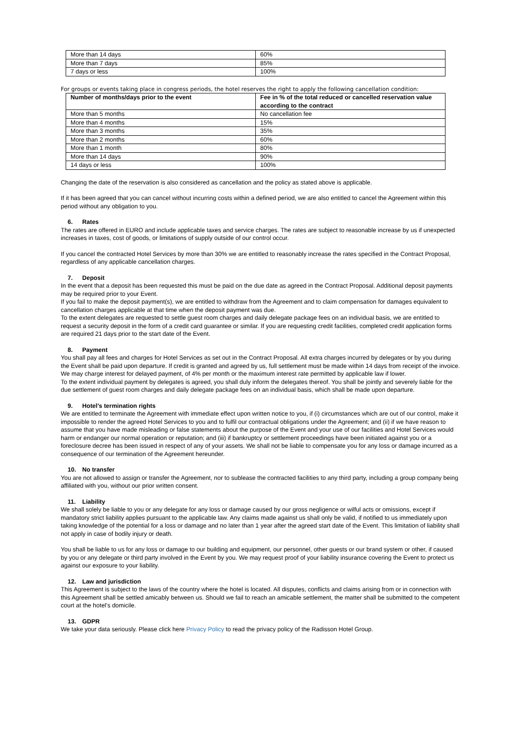| More than 14 days | 60% |
| More than 7 days | 85% |
| 7 days or less | 100% |
For groups or events taking place in congress periods, the hotel reserves the right to apply the following cancellation condition:
| Number of months/days prior to the event | Fee in % of the total reduced or cancelled reservation value according to the contract |
| --- | --- |
| More than 5 months | No cancellation fee |
| More than 4 months | 15% |
| More than 3 months | 35% |
| More than 2 months | 60% |
| More than 1 month | 80% |
| More than 14 days | 90% |
| 14 days or less | 100% |
Changing the date of the reservation is also considered as cancellation and the policy as stated above is applicable.
If it has been agreed that you can cancel without incurring costs within a defined period, we are also entitled to cancel the Agreement within this period without any obligation to you.
6. Rates
The rates are offered in EURO and include applicable taxes and service charges. The rates are subject to reasonable increase by us if unexpected increases in taxes, cost of goods, or limitations of supply outside of our control occur.
If you cancel the contracted Hotel Services by more than 30% we are entitled to reasonably increase the rates specified in the Contract Proposal, regardless of any applicable cancellation charges.
7. Deposit
In the event that a deposit has been requested this must be paid on the due date as agreed in the Contract Proposal. Additional deposit payments may be required prior to your Event.
If you fail to make the deposit payment(s), we are entitled to withdraw from the Agreement and to claim compensation for damages equivalent to cancellation charges applicable at that time when the deposit payment was due.
To the extent delegates are requested to settle guest room charges and daily delegate package fees on an individual basis, we are entitled to request a security deposit in the form of a credit card guarantee or similar. If you are requesting credit facilities, completed credit application forms are required 21 days prior to the start date of the Event.
8. Payment
You shall pay all fees and charges for Hotel Services as set out in the Contract Proposal. All extra charges incurred by delegates or by you during the Event shall be paid upon departure. If credit is granted and agreed by us, full settlement must be made within 14 days from receipt of the invoice. We may charge interest for delayed payment, of 4% per month or the maximum interest rate permitted by applicable law if lower.
To the extent individual payment by delegates is agreed, you shall duly inform the delegates thereof. You shall be jointly and severely liable for the due settlement of guest room charges and daily delegate package fees on an individual basis, which shall be made upon departure.
9. Hotel’s termination rights
We are entitled to terminate the Agreement with immediate effect upon written notice to you, if (i) circumstances which are out of our control, make it impossible to render the agreed Hotel Services to you and to fulfil our contractual obligations under the Agreement; and (ii) if we have reason to assume that you have made misleading or false statements about the purpose of the Event and your use of our facilities and Hotel Services would harm or endanger our normal operation or reputation; and (iii) if bankruptcy or settlement proceedings have been initiated against you or a foreclosure decree has been issued in respect of any of your assets. We shall not be liable to compensate you for any loss or damage incurred as a consequence of our termination of the Agreement hereunder.
10. No transfer
You are not allowed to assign or transfer the Agreement, nor to sublease the contracted facilities to any third party, including a group company being affiliated with you, without our prior written consent.
11. Liability
We shall solely be liable to you or any delegate for any loss or damage caused by our gross negligence or wilful acts or omissions, except if mandatory strict liability applies pursuant to the applicable law. Any claims made against us shall only be valid, if notified to us immediately upon taking knowledge of the potential for a loss or damage and no later than 1 year after the agreed start date of the Event. This limitation of liability shall not apply in case of bodily injury or death.
You shall be liable to us for any loss or damage to our building and equipment, our personnel, other guests or our brand system or other, if caused by you or any delegate or third party involved in the Event by you. We may request proof of your liability insurance covering the Event to protect us against our exposure to your liability.
12. Law and jurisdiction
This Agreement is subject to the laws of the country where the hotel is located. All disputes, conflicts and claims arising from or in connection with this Agreement shall be settled amicably between us. Should we fail to reach an amicable settlement, the matter shall be submitted to the competent court at the hotel’s domicile.
13. GDPR
We take your data seriously. Please click here Privacy Policy to read the privacy policy of the Radisson Hotel Group.